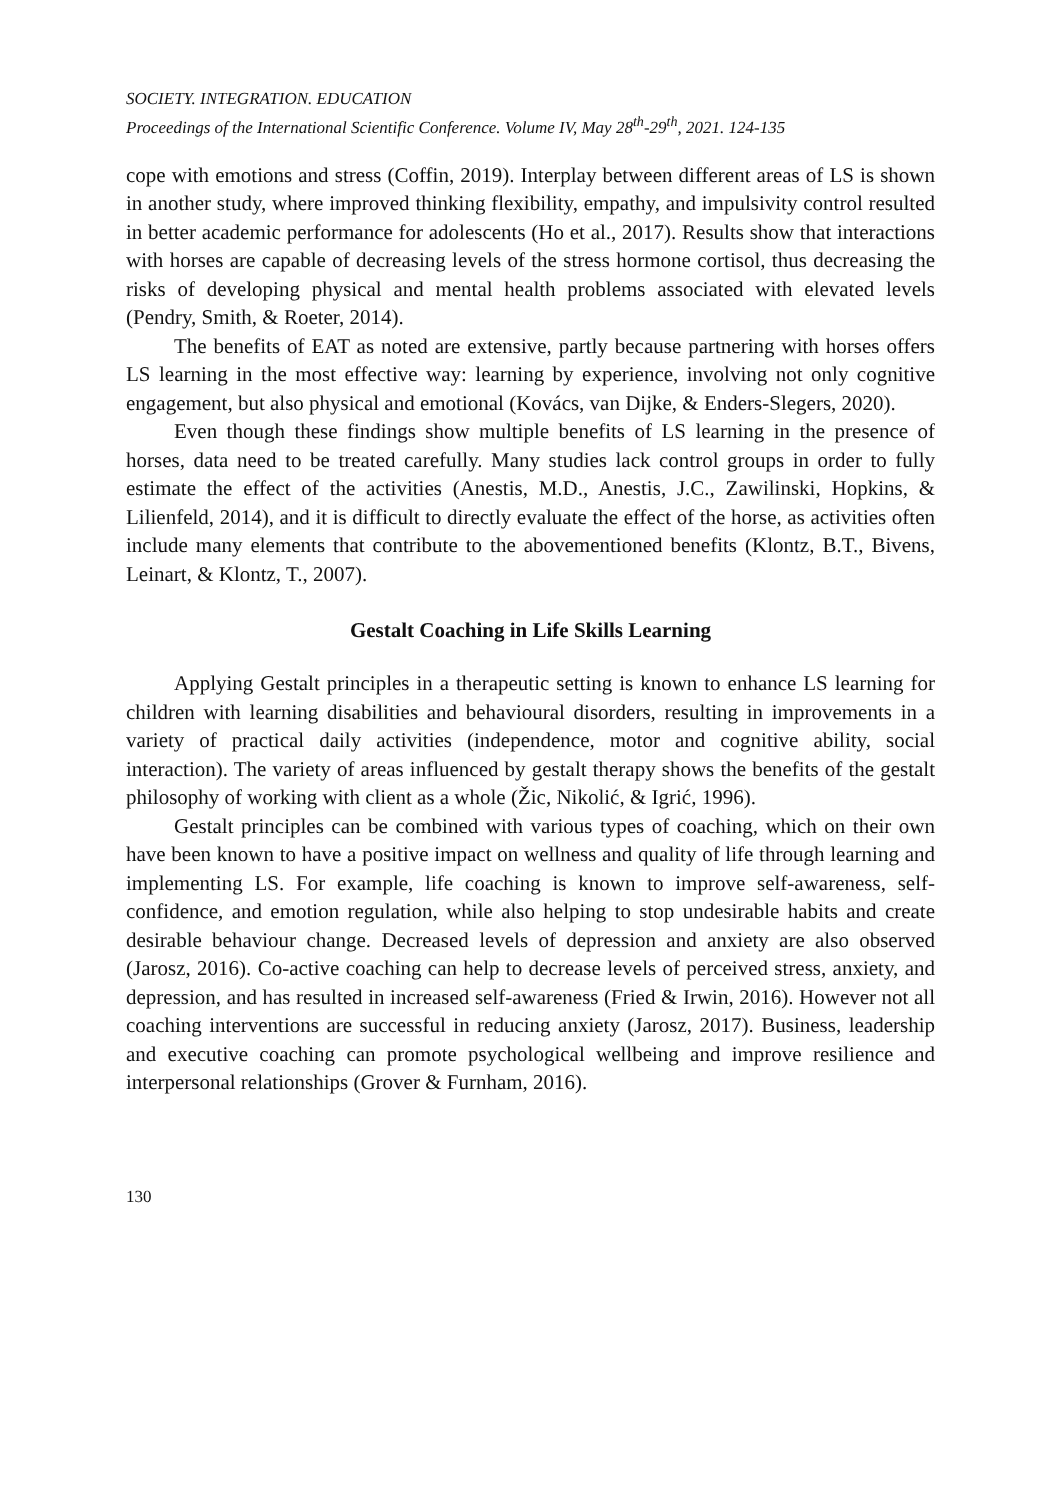SOCIETY. INTEGRATION. EDUCATION
Proceedings of the International Scientific Conference. Volume IV, May 28<sup>th</sup>-29<sup>th</sup>, 2021. 124-135
cope with emotions and stress (Coffin, 2019). Interplay between different areas of LS is shown in another study, where improved thinking flexibility, empathy, and impulsivity control resulted in better academic performance for adolescents (Ho et al., 2017). Results show that interactions with horses are capable of decreasing levels of the stress hormone cortisol, thus decreasing the risks of developing physical and mental health problems associated with elevated levels (Pendry, Smith, & Roeter, 2014).
The benefits of EAT as noted are extensive, partly because partnering with horses offers LS learning in the most effective way: learning by experience, involving not only cognitive engagement, but also physical and emotional (Kovács, van Dijke, & Enders-Slegers, 2020).
Even though these findings show multiple benefits of LS learning in the presence of horses, data need to be treated carefully. Many studies lack control groups in order to fully estimate the effect of the activities (Anestis, M.D., Anestis, J.C., Zawilinski, Hopkins, & Lilienfeld, 2014), and it is difficult to directly evaluate the effect of the horse, as activities often include many elements that contribute to the abovementioned benefits (Klontz, B.T., Bivens, Leinart, & Klontz, T., 2007).
Gestalt Coaching in Life Skills Learning
Applying Gestalt principles in a therapeutic setting is known to enhance LS learning for children with learning disabilities and behavioural disorders, resulting in improvements in a variety of practical daily activities (independence, motor and cognitive ability, social interaction). The variety of areas influenced by gestalt therapy shows the benefits of the gestalt philosophy of working with client as a whole (Žic, Nikolić, & Igrić, 1996).
Gestalt principles can be combined with various types of coaching, which on their own have been known to have a positive impact on wellness and quality of life through learning and implementing LS. For example, life coaching is known to improve self-awareness, self-confidence, and emotion regulation, while also helping to stop undesirable habits and create desirable behaviour change. Decreased levels of depression and anxiety are also observed (Jarosz, 2016). Co-active coaching can help to decrease levels of perceived stress, anxiety, and depression, and has resulted in increased self-awareness (Fried & Irwin, 2016). However not all coaching interventions are successful in reducing anxiety (Jarosz, 2017). Business, leadership and executive coaching can promote psychological wellbeing and improve resilience and interpersonal relationships (Grover & Furnham, 2016).
130